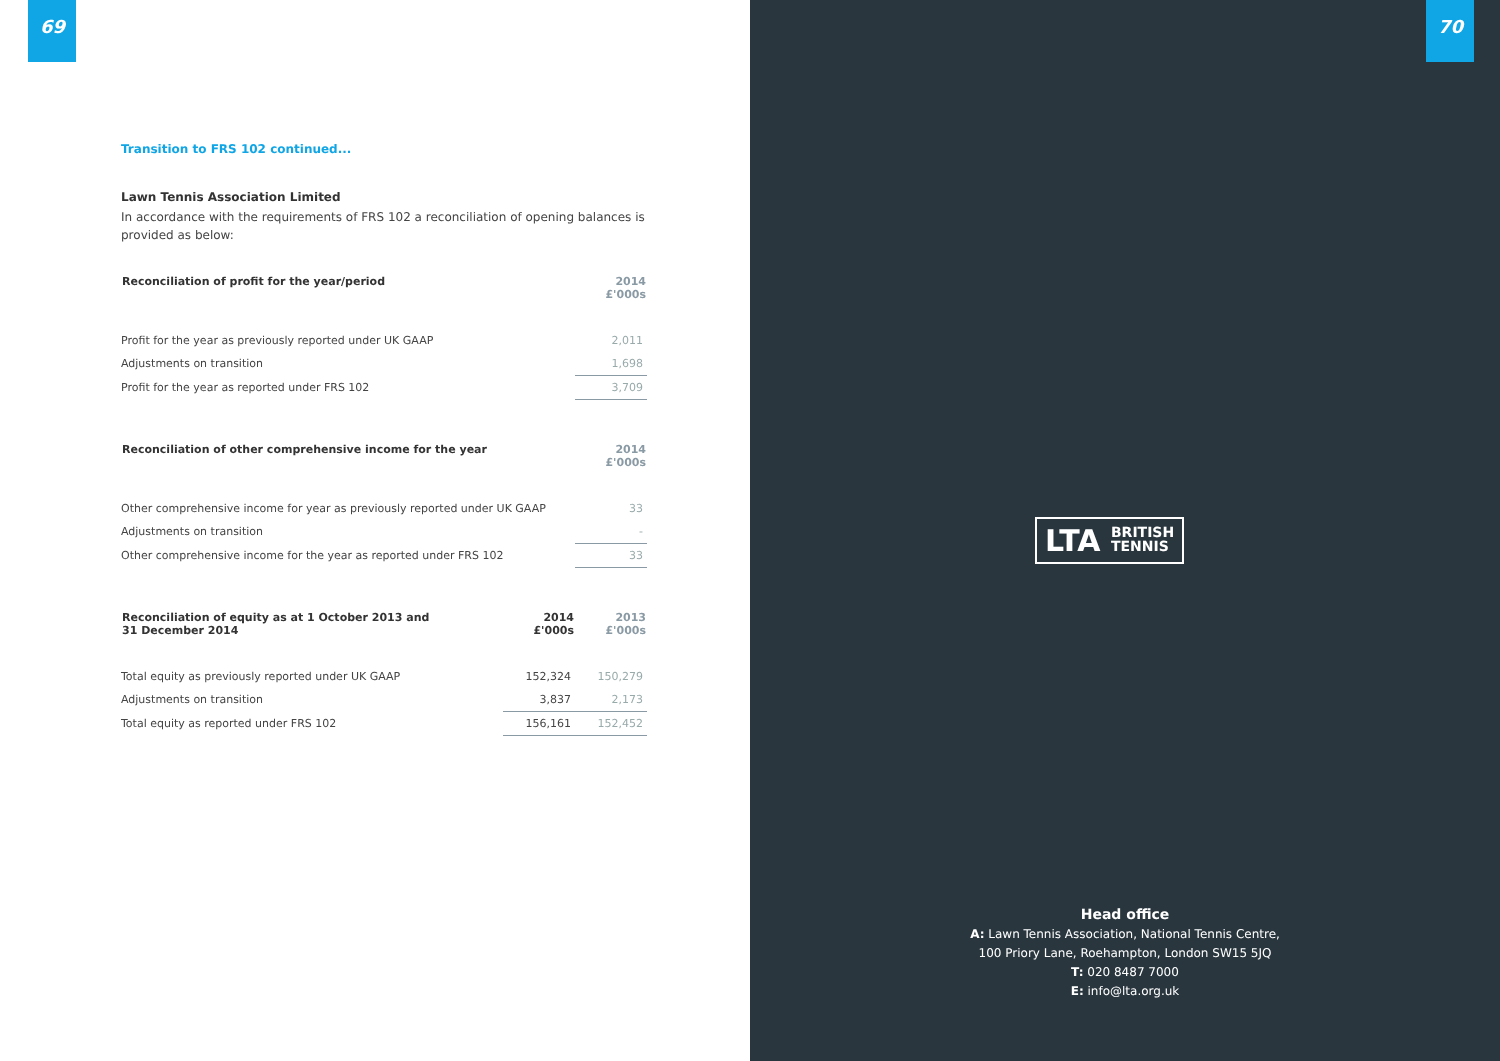69
Transition to FRS 102 continued...
Lawn Tennis Association Limited
In accordance with the requirements of FRS 102 a reconciliation of opening balances is provided as below:
| Reconciliation of profit for the year/period | 2014 £'000s |
| --- | --- |
| Profit for the year as previously reported under UK GAAP | 2,011 |
| Adjustments on transition | 1,698 |
| Profit for the year as reported under FRS 102 | 3,709 |
| Reconciliation of other comprehensive income for the year | 2014 £'000s |
| --- | --- |
| Other comprehensive income for year as previously reported under UK GAAP | 33 |
| Adjustments on transition | - |
| Other comprehensive income for the year as reported under FRS 102 | 33 |
| Reconciliation of equity as at 1 October 2013 and 31 December 2014 | 2014 £'000s | 2013 £'000s |
| --- | --- | --- |
| Total equity as previously reported under UK GAAP | 152,324 | 150,279 |
| Adjustments on transition | 3,837 | 2,173 |
| Total equity as reported under FRS 102 | 156,161 | 152,452 |
70
LTA BRITISH
TENNIS
Head office
A: Lawn Tennis Association, National Tennis Centre,
100 Priory Lane, Roehampton, London SW15 5JQ
T: 020 8487 7000
E: info@lta.org.uk